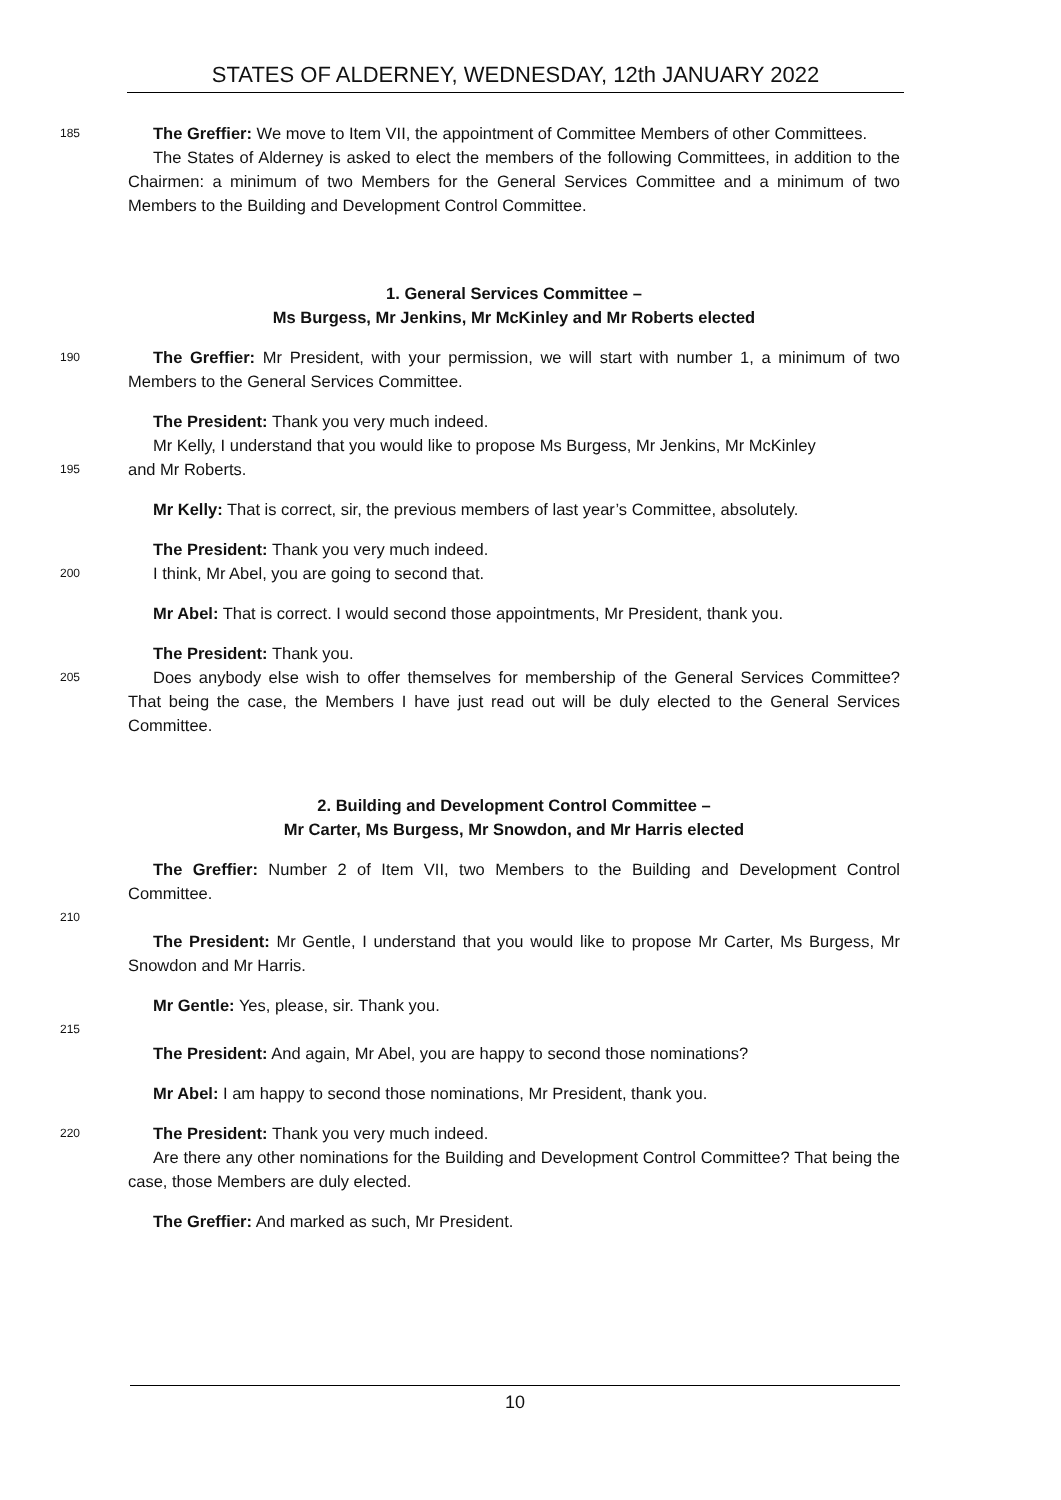STATES OF ALDERNEY, WEDNESDAY, 12th JANUARY 2022
185
The Greffier: We move to Item VII, the appointment of Committee Members of other Committees.
The States of Alderney is asked to elect the members of the following Committees, in addition to the Chairmen: a minimum of two Members for the General Services Committee and a minimum of two Members to the Building and Development Control Committee.
1. General Services Committee –
Ms Burgess, Mr Jenkins, Mr McKinley and Mr Roberts elected
190
The Greffier: Mr President, with your permission, we will start with number 1, a minimum of two Members to the General Services Committee.
The President: Thank you very much indeed.
Mr Kelly, I understand that you would like to propose Ms Burgess, Mr Jenkins, Mr McKinley
195
and Mr Roberts.
Mr Kelly: That is correct, sir, the previous members of last year’s Committee, absolutely.
The President: Thank you very much indeed.
200
I think, Mr Abel, you are going to second that.
Mr Abel: That is correct. I would second those appointments, Mr President, thank you.
The President: Thank you.
205
Does anybody else wish to offer themselves for membership of the General Services Committee? That being the case, the Members I have just read out will be duly elected to the General Services Committee.
2. Building and Development Control Committee –
Mr Carter, Ms Burgess, Mr Snowdon, and Mr Harris elected
The Greffier: Number 2 of Item VII, two Members to the Building and Development Control Committee.
210
The President: Mr Gentle, I understand that you would like to propose Mr Carter, Ms Burgess, Mr Snowdon and Mr Harris.
Mr Gentle: Yes, please, sir. Thank you.
215
The President: And again, Mr Abel, you are happy to second those nominations?
Mr Abel: I am happy to second those nominations, Mr President, thank you.
220
The President: Thank you very much indeed.
Are there any other nominations for the Building and Development Control Committee? That being the case, those Members are duly elected.
The Greffier: And marked as such, Mr President.
10